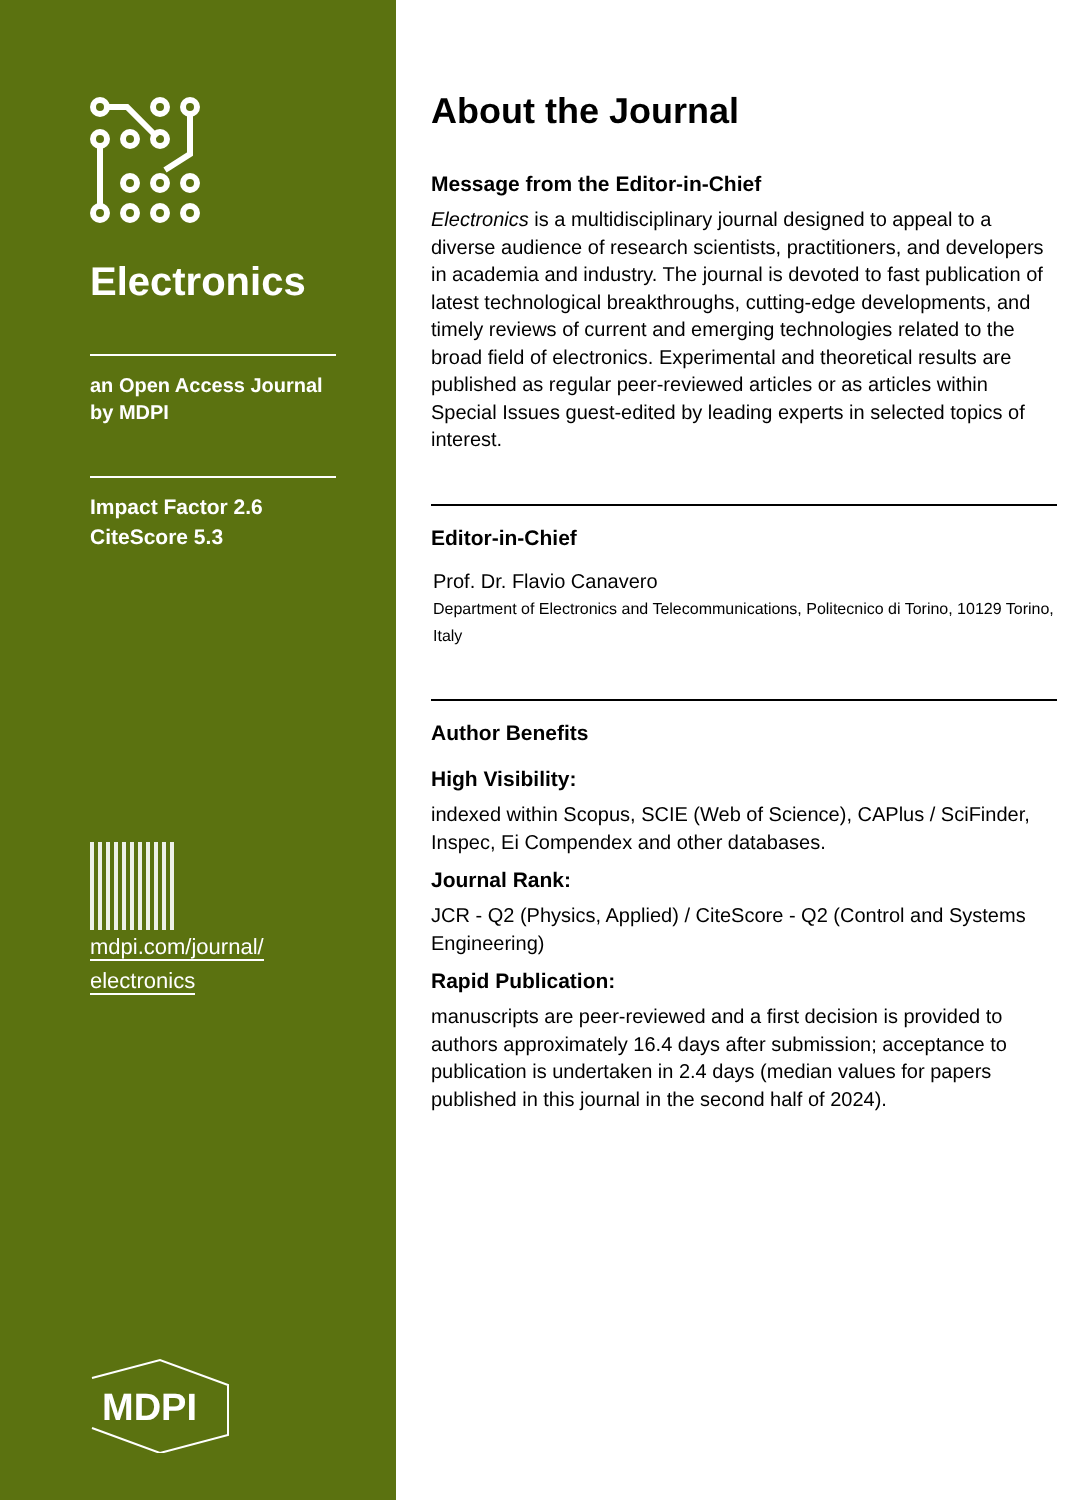Electronics
an Open Access Journal
by MDPI
Impact Factor 2.6
CiteScore 5.3
mdpi.com/journal/
electronics
MDPI
About the Journal
Message from the Editor-in-Chief
Electronics is a multidisciplinary journal designed to appeal to a diverse audience of research scientists, practitioners, and developers in academia and industry. The journal is devoted to fast publication of latest technological breakthroughs, cutting-edge developments, and timely reviews of current and emerging technologies related to the broad field of electronics. Experimental and theoretical results are published as regular peer-reviewed articles or as articles within Special Issues guest-edited by leading experts in selected topics of interest.
Editor-in-Chief
Prof. Dr. Flavio Canavero
Department of Electronics and Telecommunications, Politecnico di Torino, 10129 Torino, Italy
Author Benefits
High Visibility:
indexed within Scopus, SCIE (Web of Science), CAPlus / SciFinder, Inspec, Ei Compendex and other databases.
Journal Rank:
JCR - Q2 (Physics, Applied) / CiteScore - Q2 (Control and Systems Engineering)
Rapid Publication:
manuscripts are peer-reviewed and a first decision is provided to authors approximately 16.4 days after submission; acceptance to publication is undertaken in 2.4 days (median values for papers published in this journal in the second half of 2024).